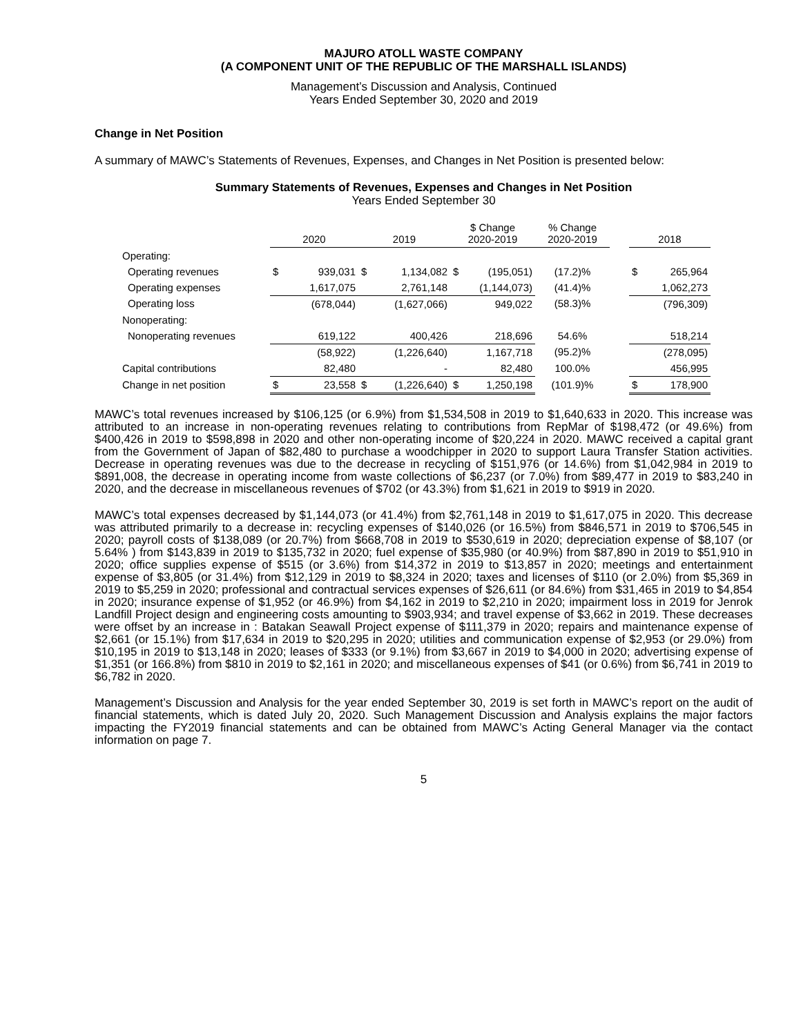MAJURO ATOLL WASTE COMPANY
(A COMPONENT UNIT OF THE REPUBLIC OF THE MARSHALL ISLANDS)
Management’s Discussion and Analysis, Continued
Years Ended September 30, 2020 and 2019
Change in Net Position
A summary of MAWC’s Statements of Revenues, Expenses, and Changes in Net Position is presented below:
Summary Statements of Revenues, Expenses and Changes in Net Position
Years Ended September 30
| | 2020 | | 2019 | | $ Change 2020-2019 | | % Change 2020-2019 | | 2018 | |
| --- | --- | --- | --- | --- | --- | --- | --- | --- | --- | --- |
| Operating: | | | | | | | | | | |
| Operating revenues | $ | 939,031 | $ | 1,134,082 | $ | (195,051) | (17.2)% | | $ | 265,964 |
| Operating expenses | | 1,617,075 | | 2,761,148 | | (1,144,073) | (41.4)% | | | 1,062,273 |
| Operating loss | | (678,044) | | (1,627,066) | | 949,022 | (58.3)% | | | (796,309) |
| Nonoperating: | | | | | | | | | | |
| Nonoperating revenues | | 619,122 | | 400,426 | | 218,696 | 54.6% | | | 518,214 |
| | | (58,922) | | (1,226,640) | | 1,167,718 | (95.2)% | | | (278,095) |
| Capital contributions | | 82,480 | | - | | 82,480 | 100.0% | | | 456,995 |
| Change in net position | $ | 23,558 | $ | (1,226,640) | $ | 1,250,198 | (101.9)% | | $ | 178,900 |
MAWC’s total revenues increased by $106,125 (or 6.9%) from $1,534,508 in 2019 to $1,640,633 in 2020. This increase was attributed to an increase in non-operating revenues relating to contributions from RepMar of $198,472 (or 49.6%) from $400,426 in 2019 to $598,898 in 2020 and other non-operating income of $20,224 in 2020. MAWC received a capital grant from the Government of Japan of $82,480 to purchase a woodchipper in 2020 to support Laura Transfer Station activities. Decrease in operating revenues was due to the decrease in recycling of $151,976 (or 14.6%) from $1,042,984 in 2019 to $891,008, the decrease in operating income from waste collections of $6,237 (or 7.0%) from $89,477 in 2019 to $83,240 in 2020, and the decrease in miscellaneous revenues of $702 (or 43.3%) from $1,621 in 2019 to $919 in 2020.
MAWC’s total expenses decreased by $1,144,073 (or 41.4%) from $2,761,148 in 2019 to $1,617,075 in 2020. This decrease was attributed primarily to a decrease in: recycling expenses of $140,026 (or 16.5%) from $846,571 in 2019 to $706,545 in 2020; payroll costs of $138,089 (or 20.7%) from $668,708 in 2019 to $530,619 in 2020; depreciation expense of $8,107 (or 5.64% ) from $143,839 in 2019 to $135,732 in 2020; fuel expense of $35,980 (or 40.9%) from $87,890 in 2019 to $51,910 in 2020; office supplies expense of $515 (or 3.6%) from $14,372 in 2019 to $13,857 in 2020; meetings and entertainment expense of $3,805 (or 31.4%) from $12,129 in 2019 to $8,324 in 2020; taxes and licenses of $110 (or 2.0%) from $5,369 in 2019 to $5,259 in 2020; professional and contractual services expenses of $26,611 (or 84.6%) from $31,465 in 2019 to $4,854 in 2020; insurance expense of $1,952 (or 46.9%) from $4,162 in 2019 to $2,210 in 2020; impairment loss in 2019 for Jenrok Landfill Project design and engineering costs amounting to $903,934; and travel expense of $3,662 in 2019. These decreases were offset by an increase in : Batakan Seawall Project expense of $111,379 in 2020; repairs and maintenance expense of $2,661 (or 15.1%) from $17,634 in 2019 to $20,295 in 2020; utilities and communication expense of $2,953 (or 29.0%) from $10,195 in 2019 to $13,148 in 2020; leases of $333 (or 9.1%) from $3,667 in 2019 to $4,000 in 2020; advertising expense of $1,351 (or 166.8%) from $810 in 2019 to $2,161 in 2020; and miscellaneous expenses of $41 (or 0.6%) from $6,741 in 2019 to $6,782 in 2020.
Management’s Discussion and Analysis for the year ended September 30, 2019 is set forth in MAWC’s report on the audit of financial statements, which is dated July 20, 2020. Such Management Discussion and Analysis explains the major factors impacting the FY2019 financial statements and can be obtained from MAWC’s Acting General Manager via the contact information on page 7.
5